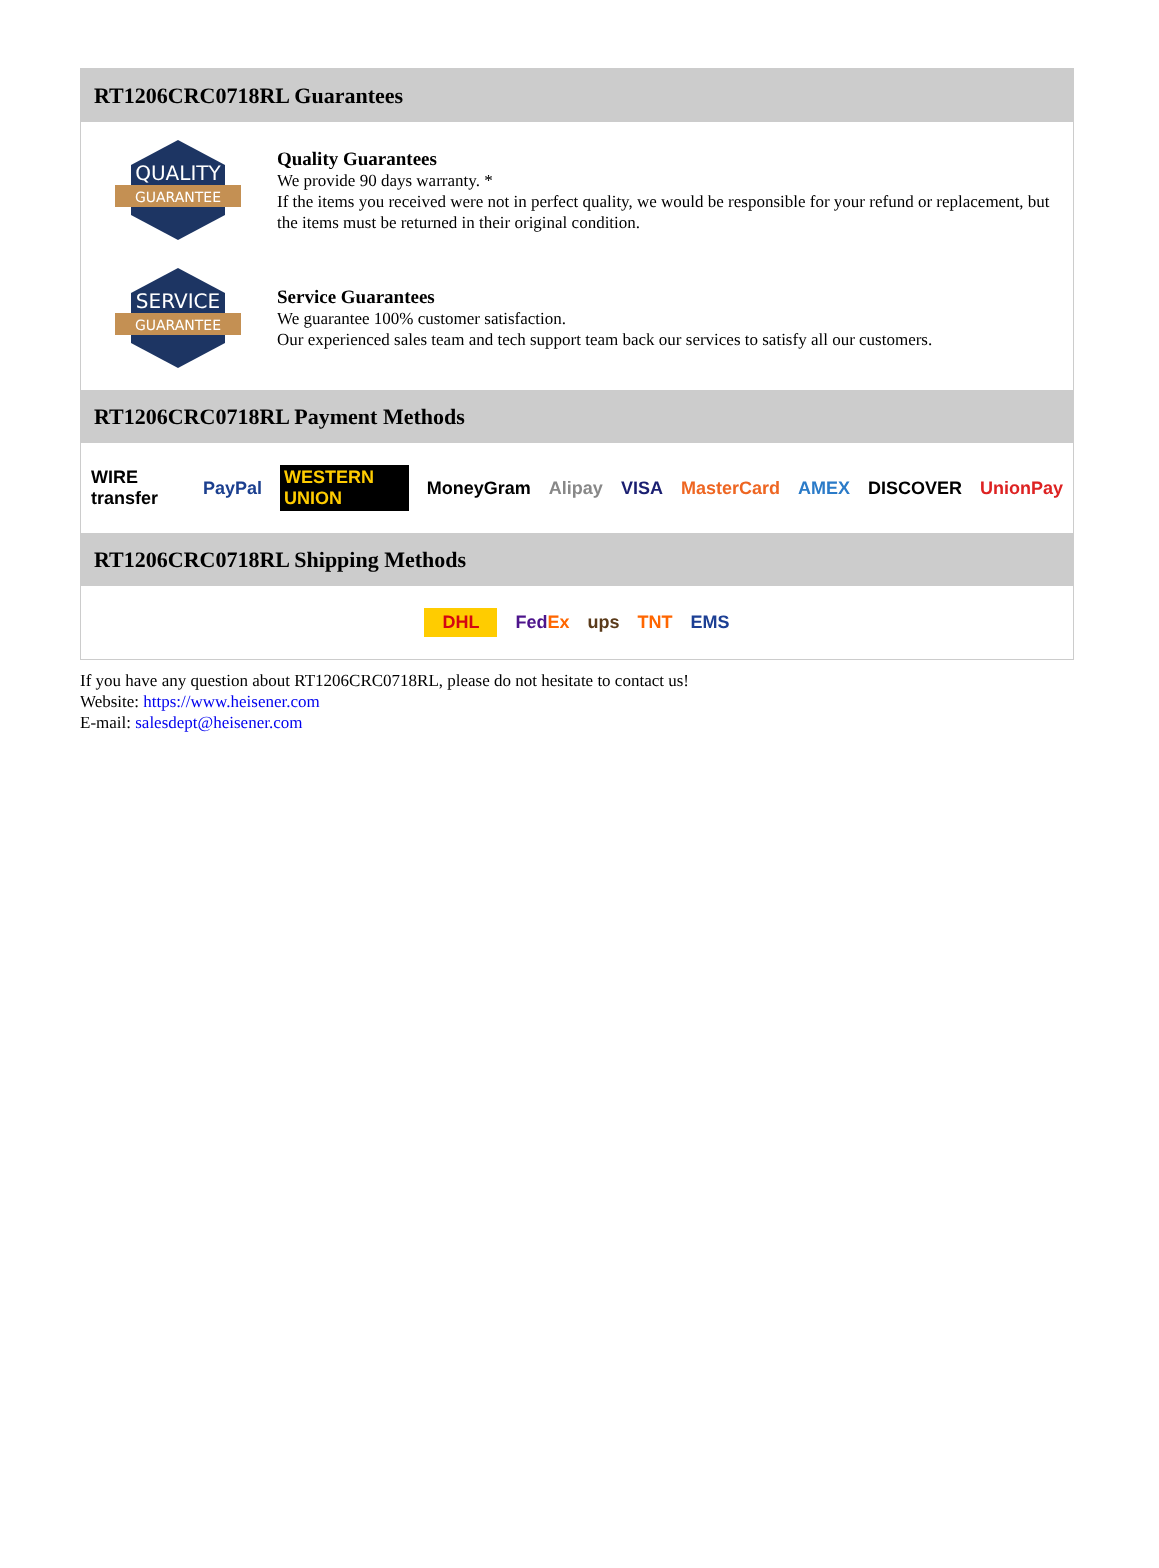RT1206CRC0718RL Guarantees
QUALITY
GUARANTEE
Quality Guarantees
We provide 90 days warranty. *
If the items you received were not in perfect quality, we would be responsible for your refund or replacement, but the items must be returned in their original condition.
SERVICE
GUARANTEE
Service Guarantees
We guarantee 100% customer satisfaction.
Our experienced sales team and tech support team back our services to satisfy all our customers.
RT1206CRC0718RL Payment Methods
WIRE transfer PayPal WESTERN UNION MoneyGram Alipay VISA MasterCard AMEX DISCOVER UnionPay
RT1206CRC0718RL Shipping Methods
DHL FedEx ups TNT EMS
If you have any question about RT1206CRC0718RL, please do not hesitate to contact us!
Website: https://www.heisener.com
E-mail: salesdept@heisener.com